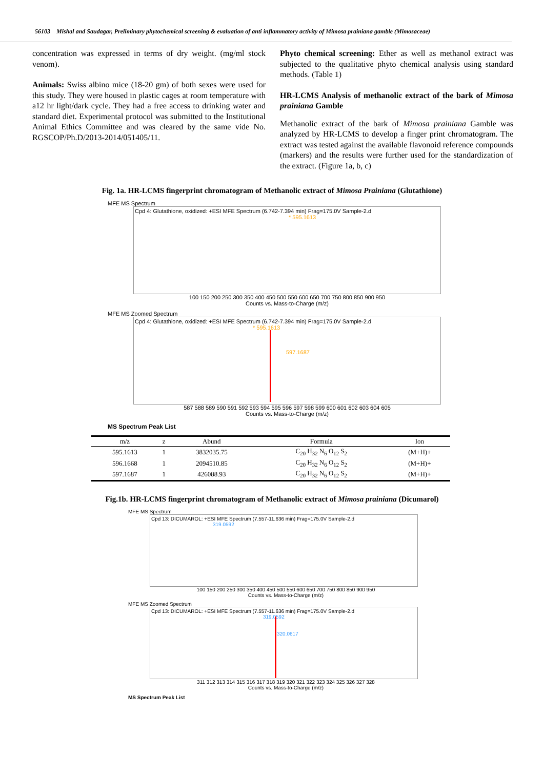56103 Mishal and Saudagar, Preliminary phytochemical screening & evaluation of anti inflammatory activity of Mimosa prainiana gamble (Mimosaceae)
concentration was expressed in terms of dry weight. (mg/ml stock venom).
Animals: Swiss albino mice (18-20 gm) of both sexes were used for this study. They were housed in plastic cages at room temperature with a12 hr light/dark cycle. They had a free access to drinking water and standard diet. Experimental protocol was submitted to the Institutional Animal Ethics Committee and was cleared by the same vide No. RGSCOP/Ph.D/2013-2014/051405/11.
Phyto chemical screening: Ether as well as methanol extract was subjected to the qualitative phyto chemical analysis using standard methods. (Table 1)
HR-LCMS Analysis of methanolic extract of the bark of Mimosa prainiana Gamble
Methanolic extract of the bark of Mimosa prainiana Gamble was analyzed by HR-LCMS to develop a finger print chromatogram. The extract was tested against the available flavonoid reference compounds (markers) and the results were further used for the standardization of the extract. (Figure 1a, b, c)
Fig. 1a. HR-LCMS fingerprint chromatogram of Methanolic extract of Mimosa Prainiana (Glutathione)
MFE MS Spectrum
Cpd 4: Glutathione, oxidized: +ESI MFE Spectrum (6.742-7.394 min) Frag=175.0V Sample-2.d
* 595.1613
100 150 200 250 300 350 400 450 500 550 600 650 700 750 800 850 900 950
Counts vs. Mass-to-Charge (m/z)
MFE MS Zoomed Spectrum
Cpd 4: Glutathione, oxidized: +ESI MFE Spectrum (6.742-7.394 min) Frag=175.0V Sample-2.d
* 595.1613
597.1687
587 588 589 590 591 592 593 594 595 596 597 598 599 600 601 602 603 604 605
Counts vs. Mass-to-Charge (m/z)
MS Spectrum Peak List
| m/z | z | Abund | Formula | Ion |
| --- | --- | --- | --- | --- |
| 595.1613 | 1 | 3832035.75 | C<sub>20</sub> H<sub>32</sub> N<sub>6</sub> O<sub>12</sub> S<sub>2</sub> | (M+H)+ |
| 596.1668 | 1 | 2094510.85 | C<sub>20</sub> H<sub>32</sub> N<sub>6</sub> O<sub>12</sub> S<sub>2</sub> | (M+H)+ |
| 597.1687 | 1 | 426088.93 | C<sub>20</sub> H<sub>32</sub> N<sub>6</sub> O<sub>12</sub> S<sub>2</sub> | (M+H)+ |
Fig.1b. HR-LCMS fingerprint chromatogram of Methanolic extract of Mimosa prainiana (Dicumarol)
MFE MS Spectrum
Cpd 13: DICUMAROL: +ESI MFE Spectrum (7.557-11.636 min) Frag=175.0V Sample-2.d
319.0592
100 150 200 250 300 350 400 450 500 550 600 650 700 750 800 850 900 950
Counts vs. Mass-to-Charge (m/z)
MFE MS Zoomed Spectrum
Cpd 13: DICUMAROL: +ESI MFE Spectrum (7.557-11.636 min) Frag=175.0V Sample-2.d
319.0592
320.0617
311 312 313 314 315 316 317 318 319 320 321 322 323 324 325 326 327 328
Counts vs. Mass-to-Charge (m/z)
MS Spectrum Peak List